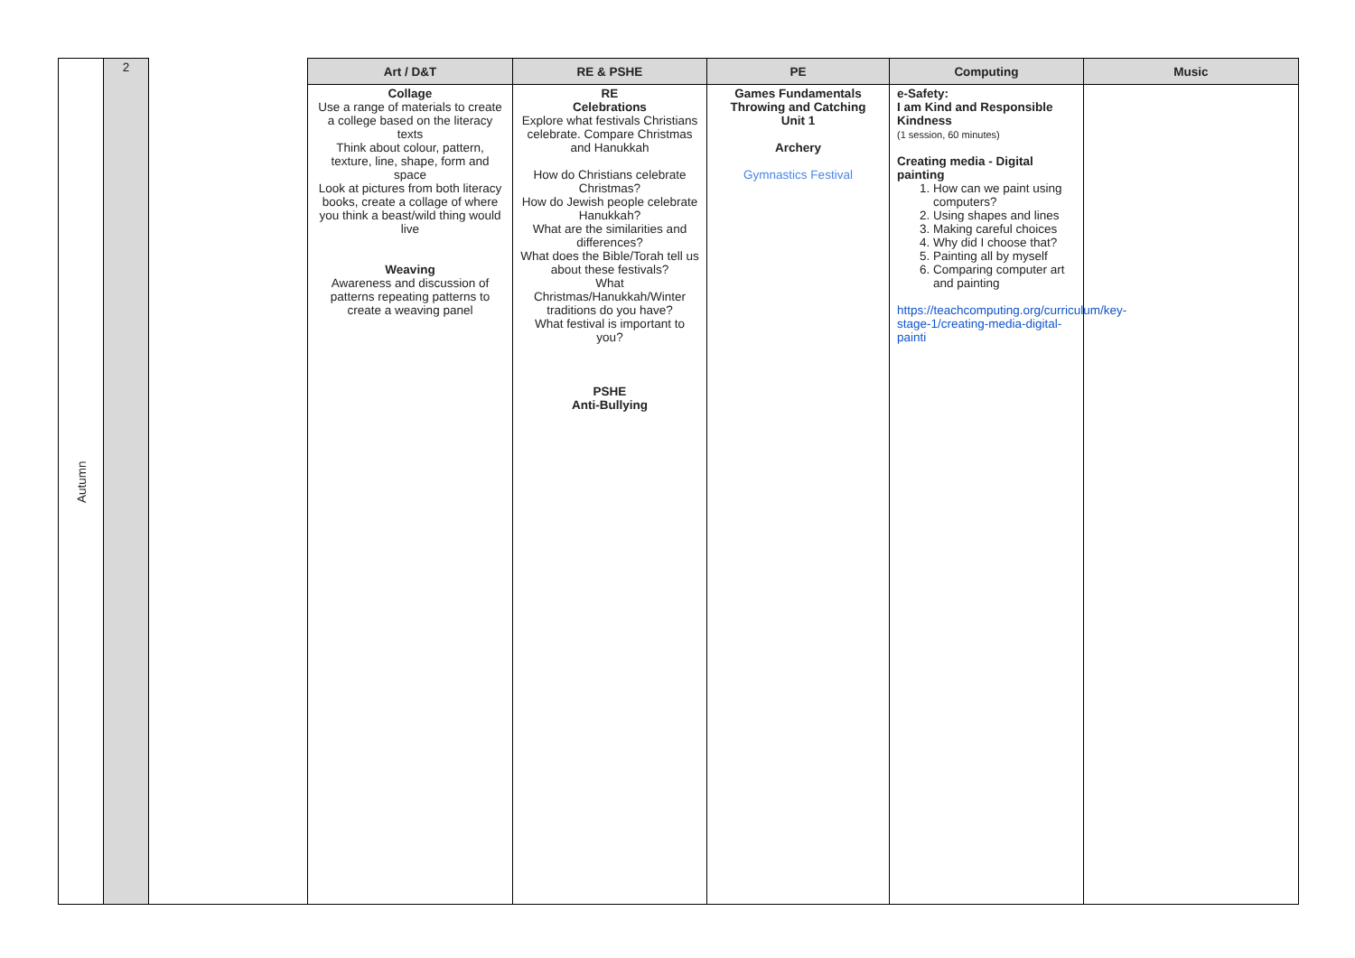| Autumn | 2 | | Art / D&T | RE & PSHE | PE | Computing | Music |
| | | | Collage Use a range of materials to create a college based on the literacy texts Think about colour, pattern, texture, line, shape, form and space Look at pictures from both literacy books, create a collage of where you think a beast/wild thing would live Weaving Awareness and discussion of patterns repeating patterns to create a weaving panel | RE Celebrations Explore what festivals Christians celebrate. Compare Christmas and Hanukkah How do Christians celebrate Christmas? How do Jewish people celebrate Hanukkah? What are the similarities and differences? What does the Bible/Torah tell us about these festivals? What Christmas/Hanukkah/Winter traditions do you have? What festival is important to you? PSHE Anti-Bullying | Games Fundamentals Throwing and Catching Unit 1 Archery Gymnastics Festival | e-Safety: I am Kind and Responsible Kindness (1 session, 60 minutes) Creating media - Digital painting 1. How can we paint using computers? 2. Using shapes and lines 3. Making careful choices 4. Why did I choose that? 5. Painting all by myself 6. Comparing computer art and painting https://teachcomputing.org/curriculum/key-stage-1/creating-media-digital-painti | |